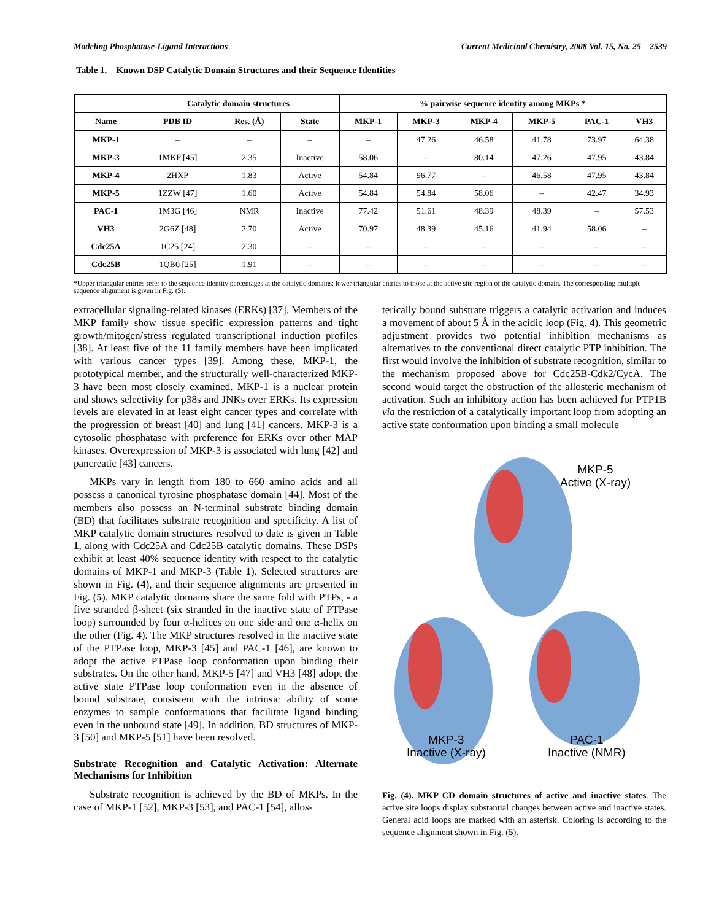Modeling Phosphatase-Ligand Interactions Current Medicinal Chemistry, 2008 Vol. 15, No. 25 2539
Table 1. Known DSP Catalytic Domain Structures and their Sequence Identities
| | Catalytic domain structures | | | % pairwise sequence identity among MKPs * | | | | | |
| --- | --- | --- | --- | --- | --- | --- | --- | --- | --- |
| Name | PDB ID | Res. (Å) | State | MKP-1 | MKP-3 | MKP-4 | MKP-5 | PAC-1 | VH3 |
| MKP-1 | – | – | – | – | 47.26 | 46.58 | 41.78 | 73.97 | 64.38 |
| MKP-3 | 1MKP [45] | 2.35 | Inactive | 58.06 | – | 80.14 | 47.26 | 47.95 | 43.84 |
| MKP-4 | 2HXP | 1.83 | Active | 54.84 | 96.77 | – | 46.58 | 47.95 | 43.84 |
| MKP-5 | 1ZZW [47] | 1.60 | Active | 54.84 | 54.84 | 58.06 | – | 42.47 | 34.93 |
| PAC-1 | 1M3G [46] | NMR | Inactive | 77.42 | 51.61 | 48.39 | 48.39 | – | 57.53 |
| VH3 | 2G6Z [48] | 2.70 | Active | 70.97 | 48.39 | 45.16 | 41.94 | 58.06 | – |
| Cdc25A | 1C25 [24] | 2.30 | – | – | – | – | – | – | – |
| Cdc25B | 1QB0 [25] | 1.91 | – | – | – | – | – | – | – |
*Upper triangular entries refer to the sequence identity percentages at the catalytic domains; lower triangular entries to those at the active site region of the catalytic domain. The corresponding multiple sequence alignment is given in Fig. (5).
extracellular signaling-related kinases (ERKs) [37]. Members of the MKP family show tissue specific expression patterns and tight growth/mitogen/stress regulated transcriptional induction profiles [38]. At least five of the 11 family members have been implicated with various cancer types [39]. Among these, MKP-1, the prototypical member, and the structurally well-characterized MKP-3 have been most closely examined. MKP-1 is a nuclear protein and shows selectivity for p38s and JNKs over ERKs. Its expression levels are elevated in at least eight cancer types and correlate with the progression of breast [40] and lung [41] cancers. MKP-3 is a cytosolic phosphatase with preference for ERKs over other MAP kinases. Overexpression of MKP-3 is associated with lung [42] and pancreatic [43] cancers.
MKPs vary in length from 180 to 660 amino acids and all possess a canonical tyrosine phosphatase domain [44]. Most of the members also possess an N-terminal substrate binding domain (BD) that facilitates substrate recognition and specificity. A list of MKP catalytic domain structures resolved to date is given in Table 1, along with Cdc25A and Cdc25B catalytic domains. These DSPs exhibit at least 40% sequence identity with respect to the catalytic domains of MKP-1 and MKP-3 (Table 1). Selected structures are shown in Fig. (4), and their sequence alignments are presented in Fig. (5). MKP catalytic domains share the same fold with PTPs, - a five stranded β-sheet (six stranded in the inactive state of PTPase loop) surrounded by four α-helices on one side and one α-helix on the other (Fig. 4). The MKP structures resolved in the inactive state of the PTPase loop, MKP-3 [45] and PAC-1 [46], are known to adopt the active PTPase loop conformation upon binding their substrates. On the other hand, MKP-5 [47] and VH3 [48] adopt the active state PTPase loop conformation even in the absence of bound substrate, consistent with the intrinsic ability of some enzymes to sample conformations that facilitate ligand binding even in the unbound state [49]. In addition, BD structures of MKP-3 [50] and MKP-5 [51] have been resolved.
Substrate Recognition and Catalytic Activation: Alternate Mechanisms for Inhibition
Substrate recognition is achieved by the BD of MKPs. In the case of MKP-1 [52], MKP-3 [53], and PAC-1 [54], allos-
terically bound substrate triggers a catalytic activation and induces a movement of about 5 Å in the acidic loop (Fig. 4). This geometric adjustment provides two potential inhibition mechanisms as alternatives to the conventional direct catalytic PTP inhibition. The first would involve the inhibition of substrate recognition, similar to the mechanism proposed above for Cdc25B-Cdk2/CycA. The second would target the obstruction of the allosteric mechanism of activation. Such an inhibitory action has been achieved for PTP1B via the restriction of a catalytically important loop from adopting an active state conformation upon binding a small molecule
MKP-5
Active (X-ray)
MKP-3
Inactive (X-ray)
PAC-1
Inactive (NMR)
Fig. (4). MKP CD domain structures of active and inactive states. The active site loops display substantial changes between active and inactive states. General acid loops are marked with an asterisk. Coloring is according to the sequence alignment shown in Fig. (5).